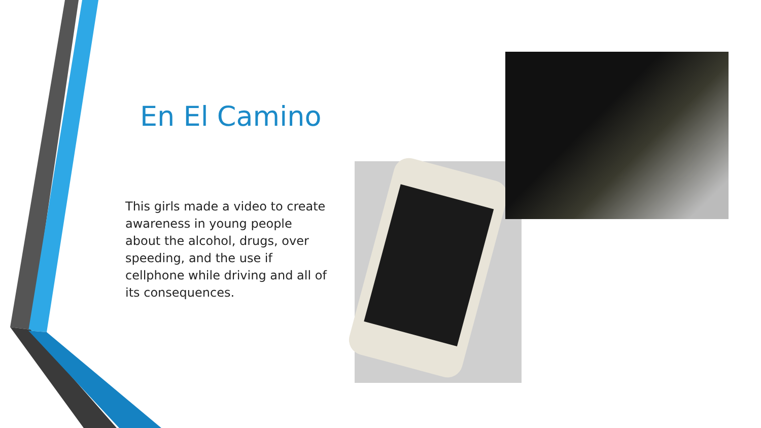En El Camino
This girls made a video to create awareness in young people about the alcohol, drugs, over speeding, and the use if cellphone while driving and all of its consequences.